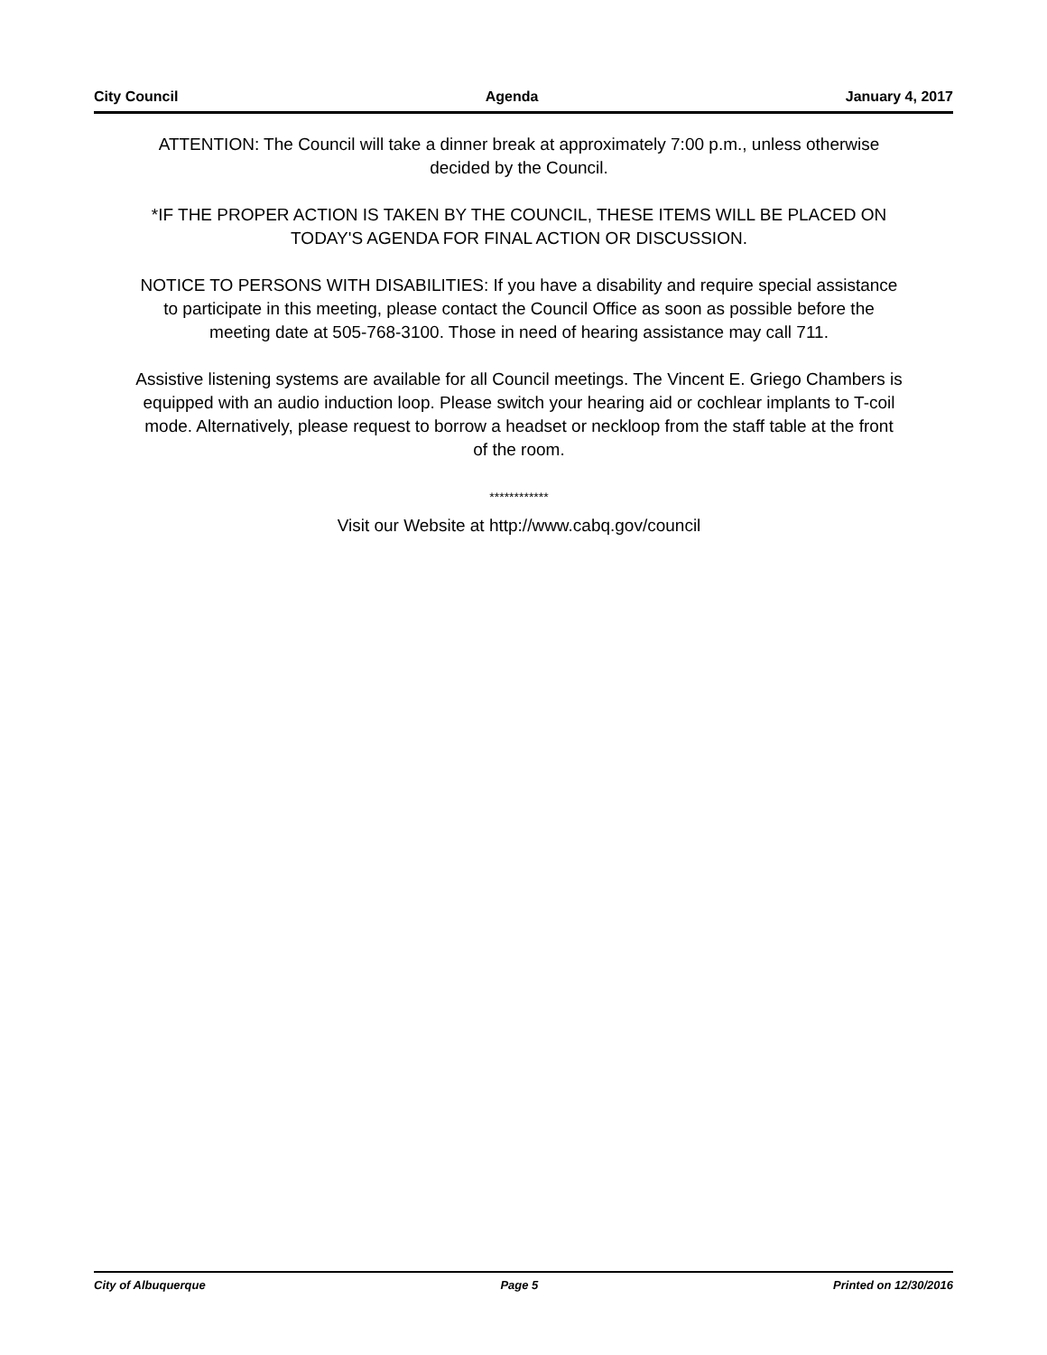City Council Agenda January 4, 2017
ATTENTION: The Council will take a dinner break at approximately 7:00 p.m., unless otherwise decided by the Council.
*IF THE PROPER ACTION IS TAKEN BY THE COUNCIL, THESE ITEMS WILL BE PLACED ON TODAY'S AGENDA FOR FINAL ACTION OR DISCUSSION.
NOTICE TO PERSONS WITH DISABILITIES: If you have a disability and require special assistance to participate in this meeting, please contact the Council Office as soon as possible before the meeting date at 505-768-3100. Those in need of hearing assistance may call 711.
Assistive listening systems are available for all Council meetings. The Vincent E. Griego Chambers is equipped with an audio induction loop. Please switch your hearing aid or cochlear implants to T-coil mode. Alternatively, please request to borrow a headset or neckloop from the staff table at the front of the room.
************
Visit our Website at http://www.cabq.gov/council
City of Albuquerque Page 5 Printed on 12/30/2016